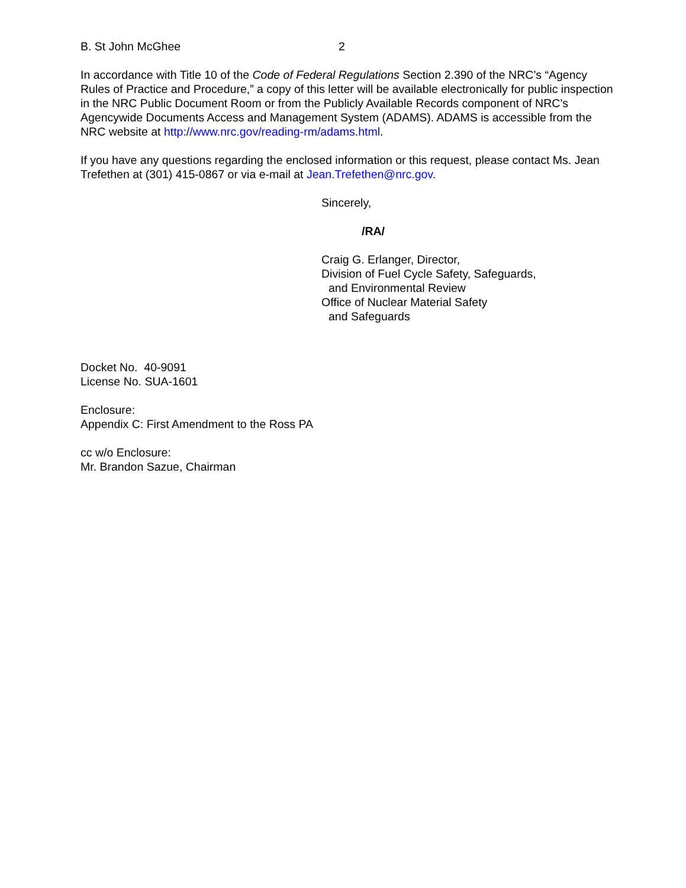B. St John McGhee 2
In accordance with Title 10 of the Code of Federal Regulations Section 2.390 of the NRC’s “Agency Rules of Practice and Procedure,” a copy of this letter will be available electronically for public inspection in the NRC Public Document Room or from the Publicly Available Records component of NRC’s Agencywide Documents Access and Management System (ADAMS). ADAMS is accessible from the NRC website at http://www.nrc.gov/reading-rm/adams.html.
If you have any questions regarding the enclosed information or this request, please contact Ms. Jean Trefethen at (301) 415-0867 or via e-mail at Jean.Trefethen@nrc.gov.
Sincerely,
/RA/
Craig G. Erlanger, Director,
Division of Fuel Cycle Safety, Safeguards,
and Environmental Review
Office of Nuclear Material Safety
and Safeguards
Docket No. 40-9091
License No. SUA-1601
Enclosure:
Appendix C: First Amendment to the Ross PA
cc w/o Enclosure:
Mr. Brandon Sazue, Chairman